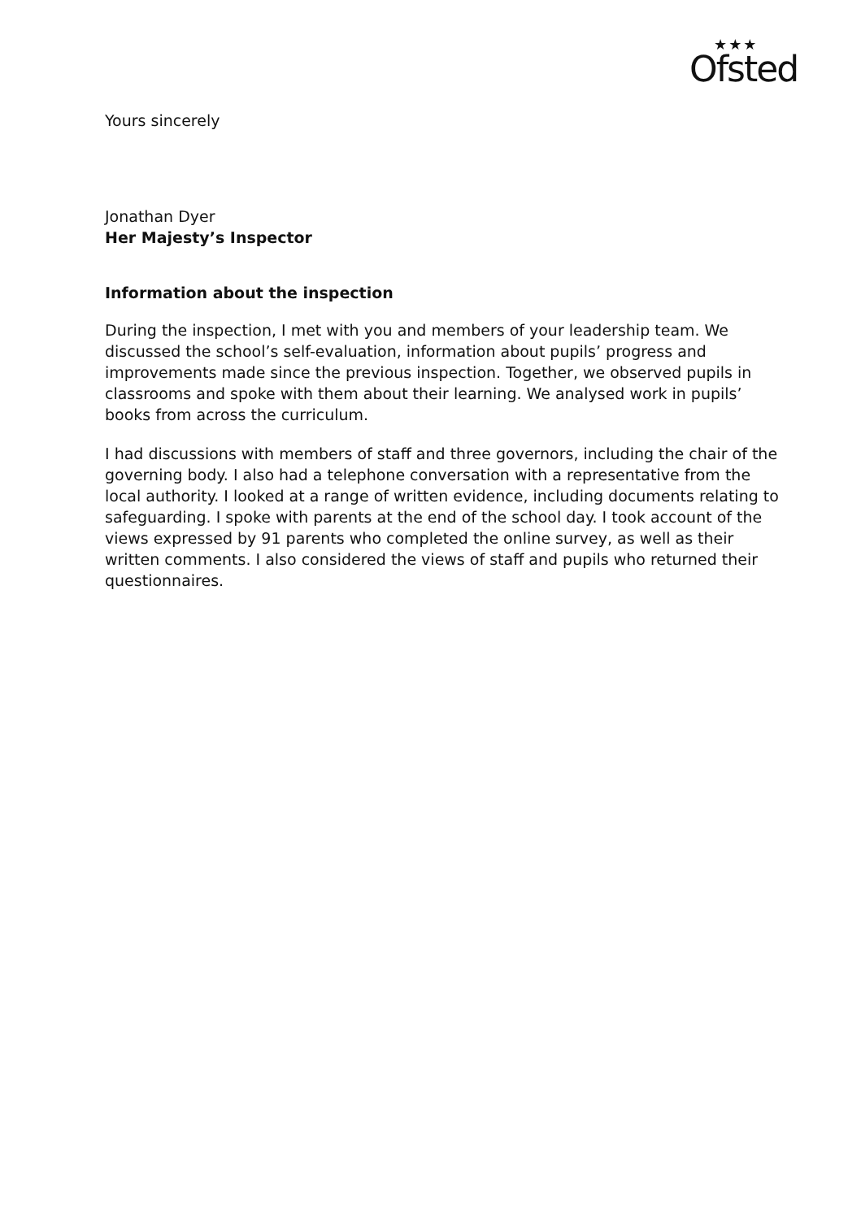★★★
Ofsted
Yours sincerely
Jonathan Dyer
Her Majesty’s Inspector
Information about the inspection
During the inspection, I met with you and members of your leadership team. We discussed the school’s self-evaluation, information about pupils’ progress and improvements made since the previous inspection. Together, we observed pupils in classrooms and spoke with them about their learning. We analysed work in pupils’ books from across the curriculum.
I had discussions with members of staff and three governors, including the chair of the governing body. I also had a telephone conversation with a representative from the local authority. I looked at a range of written evidence, including documents relating to safeguarding. I spoke with parents at the end of the school day. I took account of the views expressed by 91 parents who completed the online survey, as well as their written comments. I also considered the views of staff and pupils who returned their questionnaires.